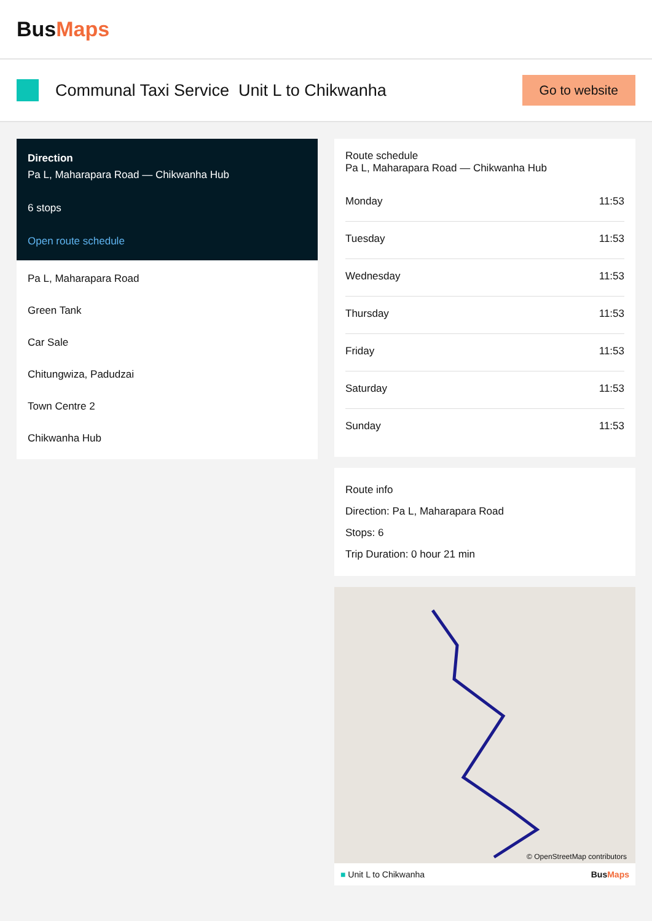BusMaps
Communal Taxi Service Unit L to Chikwanha
Go to website
Direction
Pa L, Maharapara Road — Chikwanha Hub
6 stops
Open route schedule
Pa L, Maharapara Road
Green Tank
Car Sale
Chitungwiza, Padudzai
Town Centre 2
Chikwanha Hub
Route schedule
Pa L, Maharapara Road — Chikwanha Hub
| Monday | 11:53 |
| Tuesday | 11:53 |
| Wednesday | 11:53 |
| Thursday | 11:53 |
| Friday | 11:53 |
| Saturday | 11:53 |
| Sunday | 11:53 |
Route info
Direction: Pa L, Maharapara Road
Stops: 6
Trip Duration: 0 hour 21 min
© OpenStreetMap contributors
■ Unit L to Chikwanha BusMaps